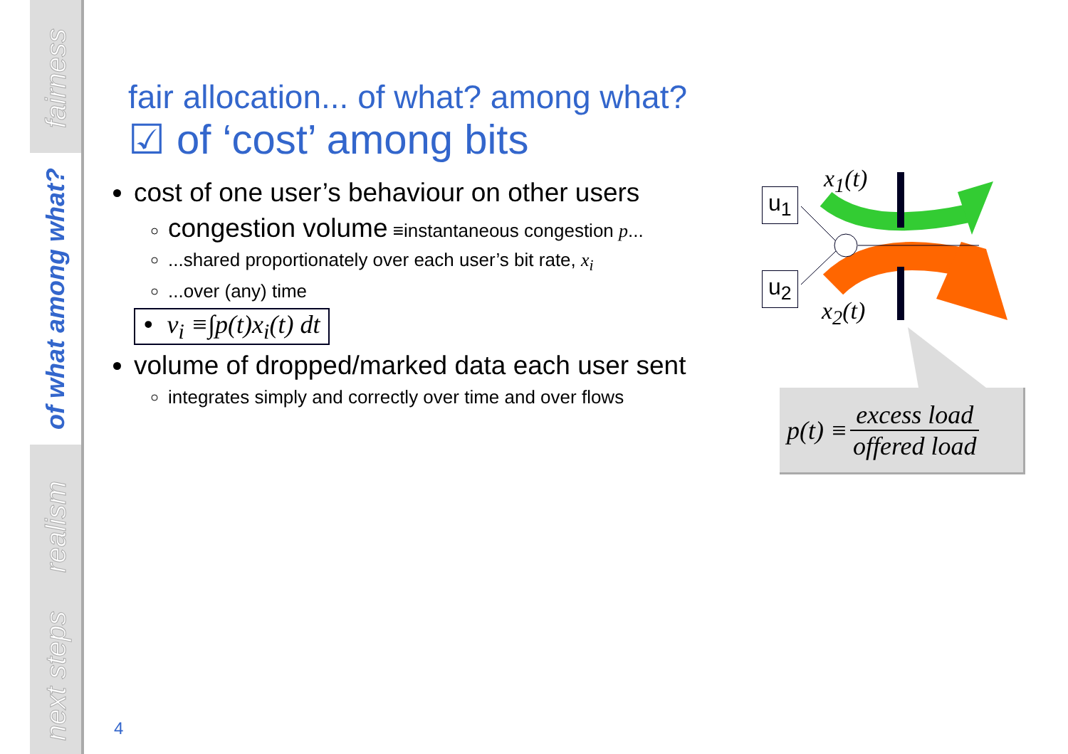fairness
of what among what?
realism
next steps
fair allocation... of what? among what?
☑ of ‘cost’ among bits
cost of one user’s behaviour on other users
congestion volume ≡instantaneous congestion p...
...shared proportionately over each user’s bit rate, x<sub>i</sub>
...over (any) time
• v<sub>i</sub> ≡∫p(t)x<sub>i</sub>(t) dt
volume of dropped/marked data each user sent
integrates simply and correctly over time and over flows
u<sub>1</sub>
u<sub>2</sub>
x<sub>1</sub>(t)
x<sub>2</sub>(t)
p(t) ≡ excess load offered load
4